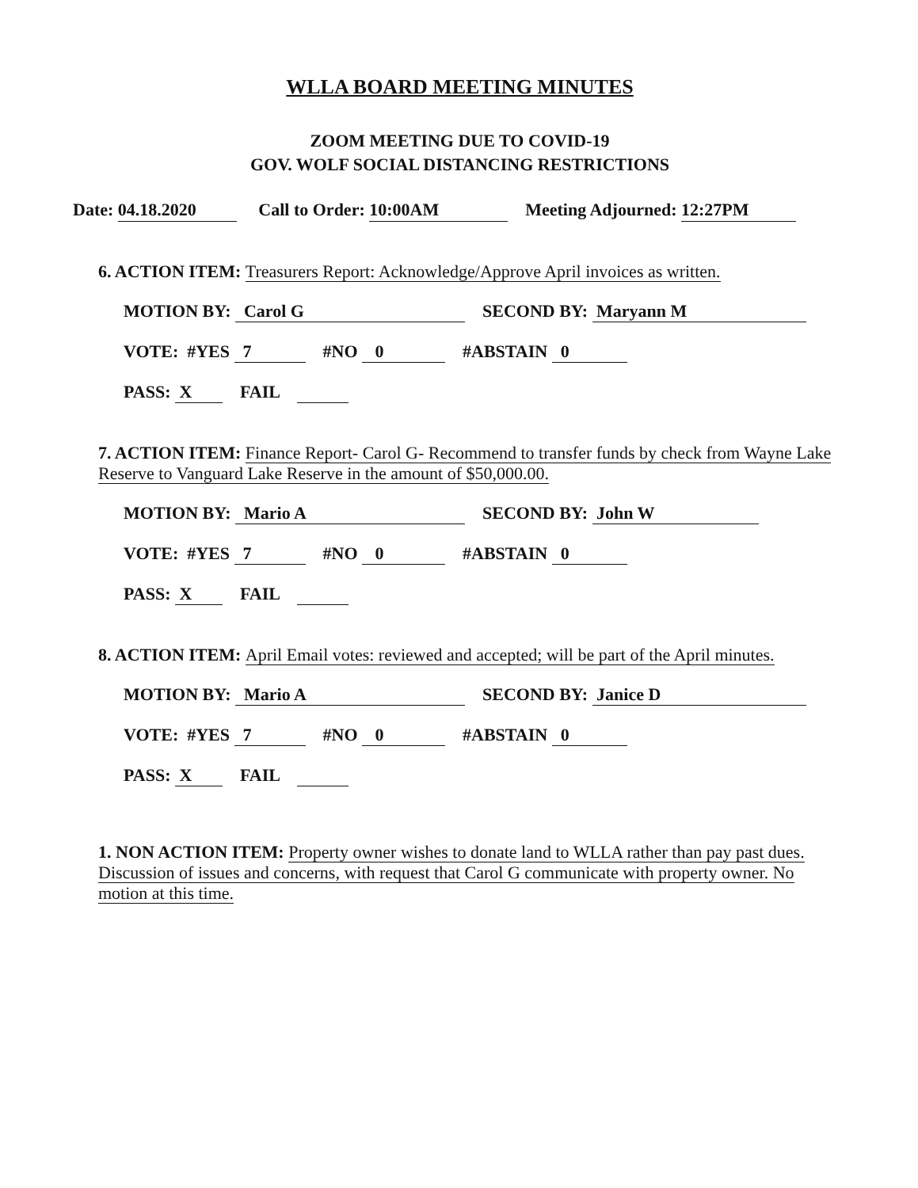WLLA BOARD MEETING MINUTES
ZOOM MEETING DUE TO COVID-19
GOV. WOLF SOCIAL DISTANCING RESTRICTIONS
Date: 04.18.2020 Call to Order: 10:00AM Meeting Adjourned: 12:27PM
6. ACTION ITEM: Treasurers Report: Acknowledge/Approve April invoices as written.
MOTION BY: Carol G SECOND BY: Maryann M
VOTE: #YES 7 #NO 0 #ABSTAIN 0
PASS: X FAIL
7. ACTION ITEM: Finance Report- Carol G- Recommend to transfer funds by check from Wayne Lake Reserve to Vanguard Lake Reserve in the amount of $50,000.00.
MOTION BY: Mario A SECOND BY: John W
VOTE: #YES 7 #NO 0 #ABSTAIN 0
PASS: X FAIL
8. ACTION ITEM: April Email votes: reviewed and accepted; will be part of the April minutes.
MOTION BY: Mario A SECOND BY: Janice D
VOTE: #YES 7 #NO 0 #ABSTAIN 0
PASS: X FAIL
1. NON ACTION ITEM: Property owner wishes to donate land to WLLA rather than pay past dues. Discussion of issues and concerns, with request that Carol G communicate with property owner. No motion at this time.